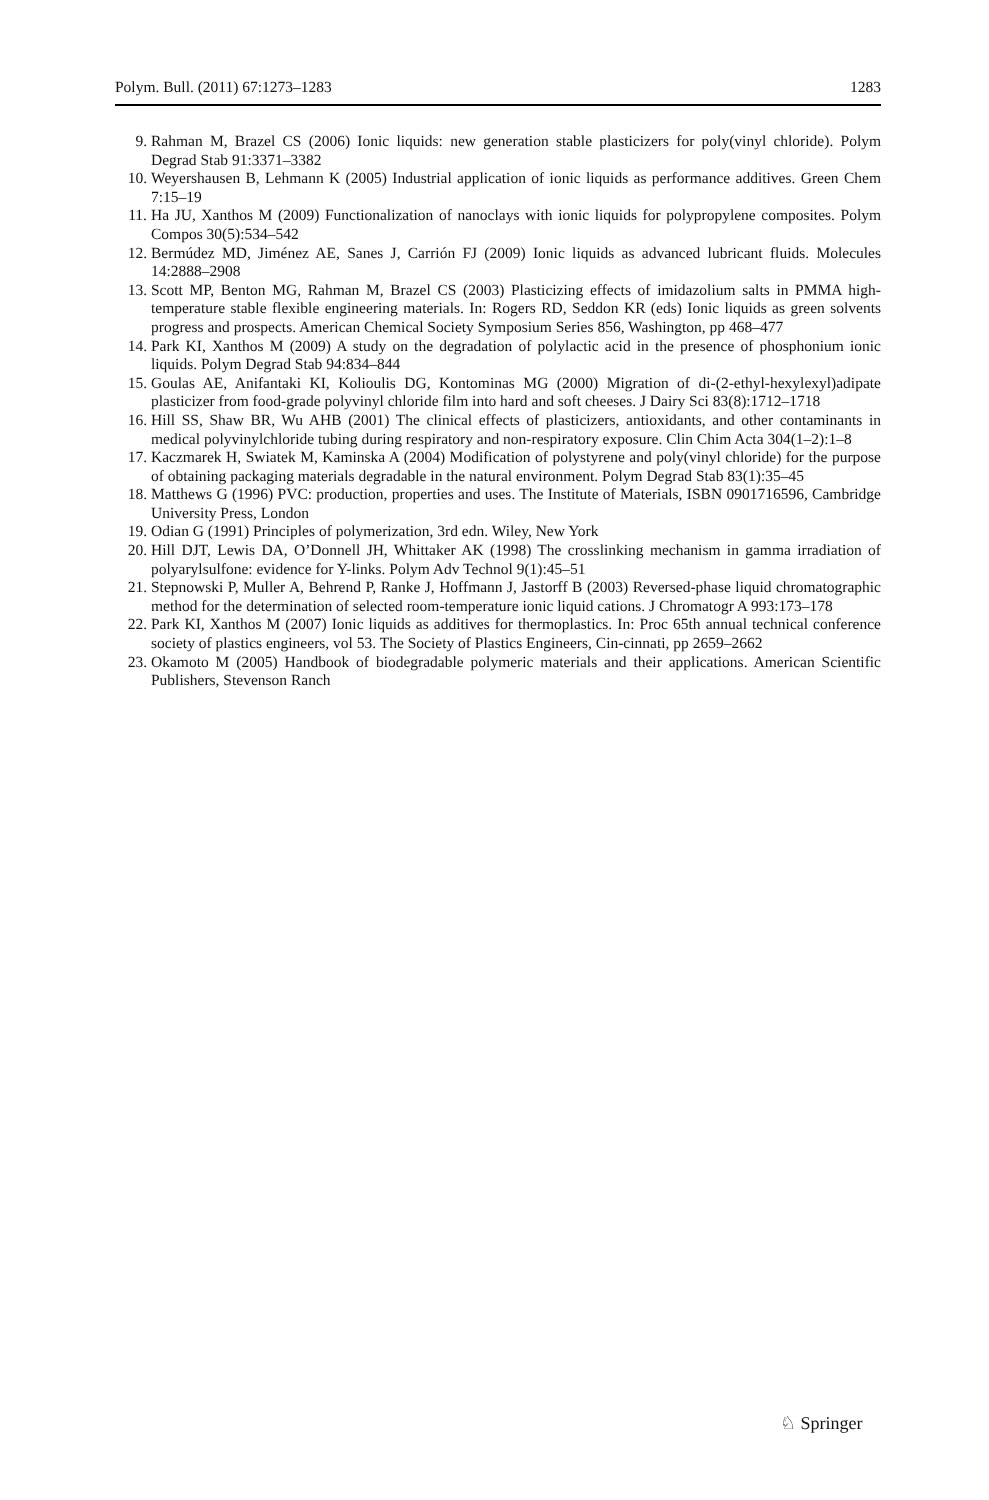Polym. Bull. (2011) 67:1273–1283 1283
9. Rahman M, Brazel CS (2006) Ionic liquids: new generation stable plasticizers for poly(vinyl chloride). Polym Degrad Stab 91:3371–3382
10. Weyershausen B, Lehmann K (2005) Industrial application of ionic liquids as performance additives. Green Chem 7:15–19
11. Ha JU, Xanthos M (2009) Functionalization of nanoclays with ionic liquids for polypropylene composites. Polym Compos 30(5):534–542
12. Bermúdez MD, Jiménez AE, Sanes J, Carrión FJ (2009) Ionic liquids as advanced lubricant fluids. Molecules 14:2888–2908
13. Scott MP, Benton MG, Rahman M, Brazel CS (2003) Plasticizing effects of imidazolium salts in PMMA high-temperature stable flexible engineering materials. In: Rogers RD, Seddon KR (eds) Ionic liquids as green solvents progress and prospects. American Chemical Society Symposium Series 856, Washington, pp 468–477
14. Park KI, Xanthos M (2009) A study on the degradation of polylactic acid in the presence of phosphonium ionic liquids. Polym Degrad Stab 94:834–844
15. Goulas AE, Anifantaki KI, Kolioulis DG, Kontominas MG (2000) Migration of di-(2-ethyl-hexylexyl)adipate plasticizer from food-grade polyvinyl chloride film into hard and soft cheeses. J Dairy Sci 83(8):1712–1718
16. Hill SS, Shaw BR, Wu AHB (2001) The clinical effects of plasticizers, antioxidants, and other contaminants in medical polyvinylchloride tubing during respiratory and non-respiratory exposure. Clin Chim Acta 304(1–2):1–8
17. Kaczmarek H, Swiatek M, Kaminska A (2004) Modification of polystyrene and poly(vinyl chloride) for the purpose of obtaining packaging materials degradable in the natural environment. Polym Degrad Stab 83(1):35–45
18. Matthews G (1996) PVC: production, properties and uses. The Institute of Materials, ISBN 0901716596, Cambridge University Press, London
19. Odian G (1991) Principles of polymerization, 3rd edn. Wiley, New York
20. Hill DJT, Lewis DA, O’Donnell JH, Whittaker AK (1998) The crosslinking mechanism in gamma irradiation of polyarylsulfone: evidence for Y-links. Polym Adv Technol 9(1):45–51
21. Stepnowski P, Muller A, Behrend P, Ranke J, Hoffmann J, Jastorff B (2003) Reversed-phase liquid chromatographic method for the determination of selected room-temperature ionic liquid cations. J Chromatogr A 993:173–178
22. Park KI, Xanthos M (2007) Ionic liquids as additives for thermoplastics. In: Proc 65th annual technical conference society of plastics engineers, vol 53. The Society of Plastics Engineers, Cin-cinnati, pp 2659–2662
23. Okamoto M (2005) Handbook of biodegradable polymeric materials and their applications. American Scientific Publishers, Stevenson Ranch
♘ Springer